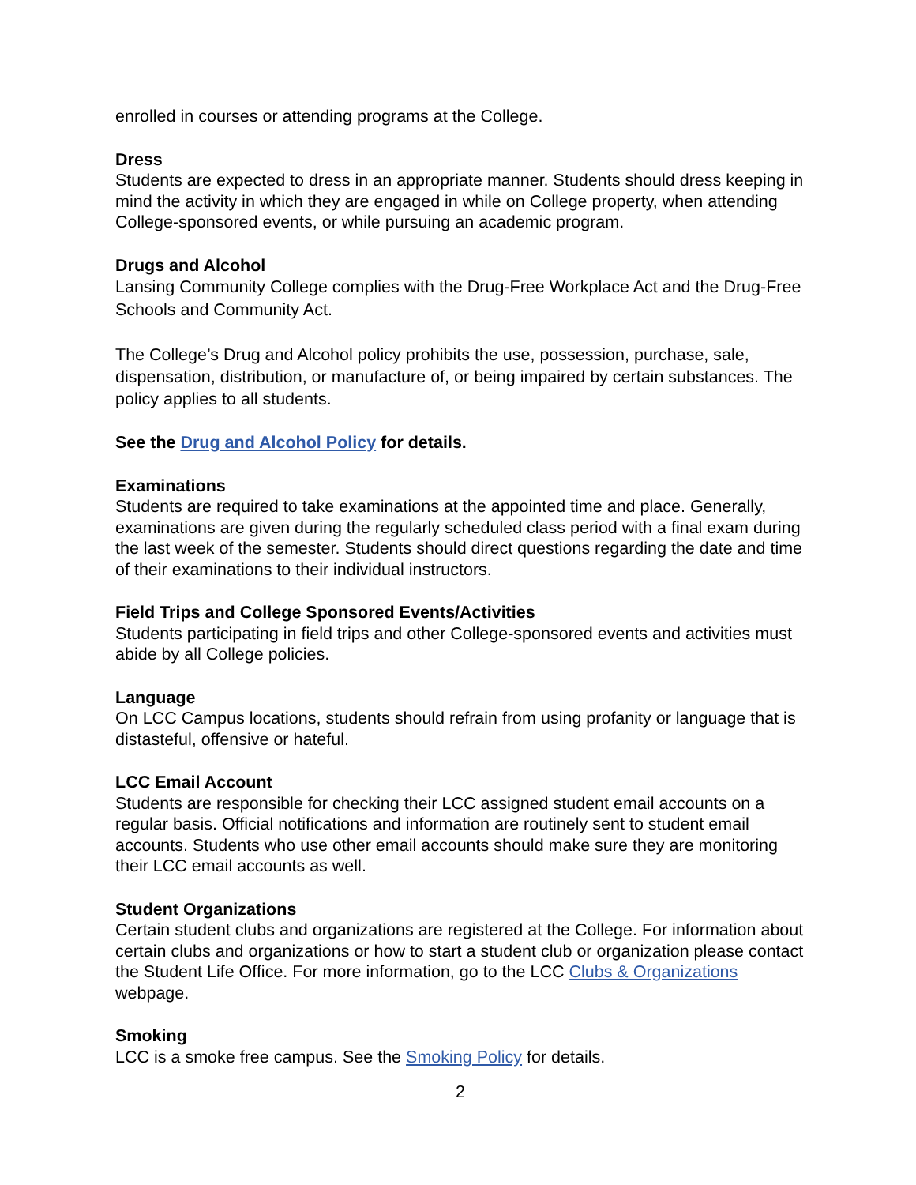enrolled in courses or attending programs at the College.
Dress
Students are expected to dress in an appropriate manner. Students should dress keeping in mind the activity in which they are engaged in while on College property, when attending College-sponsored events, or while pursuing an academic program.
Drugs and Alcohol
Lansing Community College complies with the Drug-Free Workplace Act and the Drug-Free Schools and Community Act.
The College’s Drug and Alcohol policy prohibits the use, possession, purchase, sale, dispensation, distribution, or manufacture of, or being impaired by certain substances. The policy applies to all students.
See the Drug and Alcohol Policy for details.
Examinations
Students are required to take examinations at the appointed time and place. Generally, examinations are given during the regularly scheduled class period with a final exam during the last week of the semester. Students should direct questions regarding the date and time of their examinations to their individual instructors.
Field Trips and College Sponsored Events/Activities
Students participating in field trips and other College-sponsored events and activities must abide by all College policies.
Language
On LCC Campus locations, students should refrain from using profanity or language that is distasteful, offensive or hateful.
LCC Email Account
Students are responsible for checking their LCC assigned student email accounts on a regular basis. Official notifications and information are routinely sent to student email accounts. Students who use other email accounts should make sure they are monitoring their LCC email accounts as well.
Student Organizations
Certain student clubs and organizations are registered at the College. For information about certain clubs and organizations or how to start a student club or organization please contact the Student Life Office. For more information, go to the LCC Clubs & Organizations webpage.
Smoking
LCC is a smoke free campus. See the Smoking Policy for details.
2